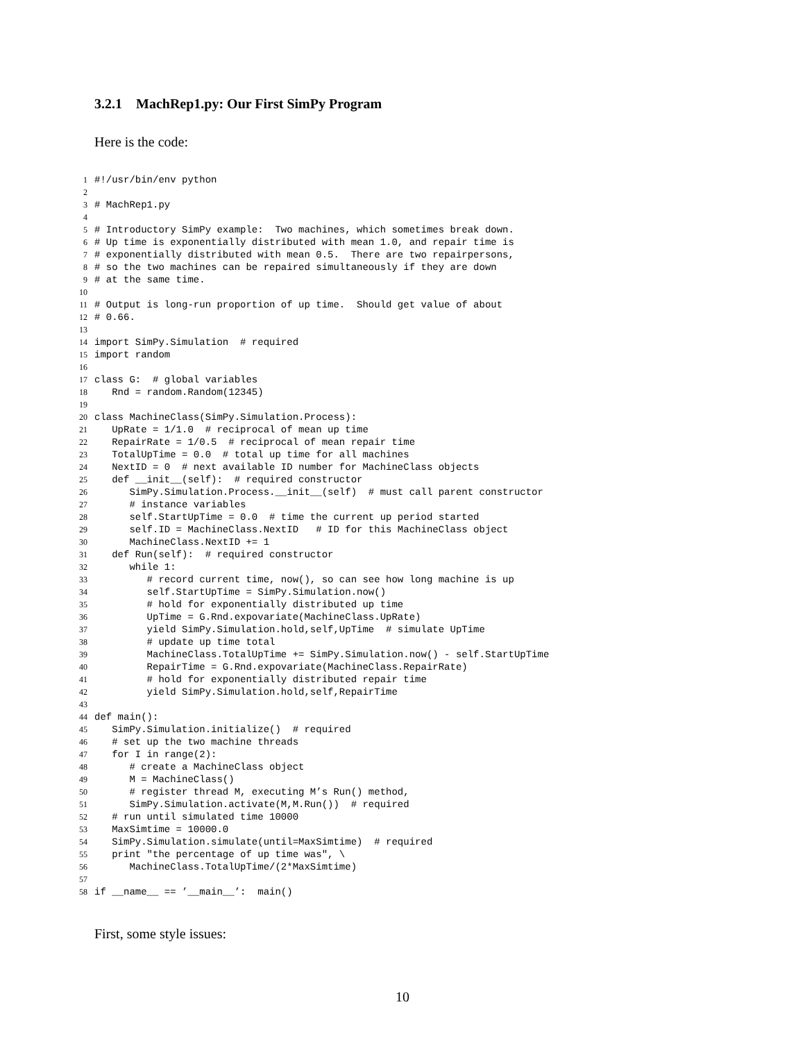3.2.1 MachRep1.py: Our First SimPy Program
Here is the code:
1 #!/usr/bin/env python
2
3 # MachRep1.py
4
5 # Introductory SimPy example: Two machines, which sometimes break down.
6 # Up time is exponentially distributed with mean 1.0, and repair time is
7 # exponentially distributed with mean 0.5. There are two repairpersons,
8 # so the two machines can be repaired simultaneously if they are down
9 # at the same time.
10
11 # Output is long-run proportion of up time. Should get value of about
12 # 0.66.
13
14 import SimPy.Simulation # required
15 import random
16
17 class G: # global variables
18 Rnd = random.Random(12345)
19
20 class MachineClass(SimPy.Simulation.Process):
21 UpRate = 1/1.0 # reciprocal of mean up time
22 RepairRate = 1/0.5 # reciprocal of mean repair time
23 TotalUpTime = 0.0 # total up time for all machines
24 NextID = 0 # next available ID number for MachineClass objects
25 def __init__(self): # required constructor
26 SimPy.Simulation.Process.__init__(self) # must call parent constructor
27 # instance variables
28 self.StartUpTime = 0.0 # time the current up period started
29 self.ID = MachineClass.NextID # ID for this MachineClass object
30 MachineClass.NextID += 1
31 def Run(self): # required constructor
32 while 1:
33 # record current time, now(), so can see how long machine is up
34 self.StartUpTime = SimPy.Simulation.now()
35 # hold for exponentially distributed up time
36 UpTime = G.Rnd.expovariate(MachineClass.UpRate)
37 yield SimPy.Simulation.hold,self,UpTime # simulate UpTime
38 # update up time total
39 MachineClass.TotalUpTime += SimPy.Simulation.now() - self.StartUpTime
40 RepairTime = G.Rnd.expovariate(MachineClass.RepairRate)
41 # hold for exponentially distributed repair time
42 yield SimPy.Simulation.hold,self,RepairTime
43
44 def main():
45 SimPy.Simulation.initialize() # required
46 # set up the two machine threads
47 for I in range(2):
48 # create a MachineClass object
49 M = MachineClass()
50 # register thread M, executing M’s Run() method,
51 SimPy.Simulation.activate(M,M.Run()) # required
52 # run until simulated time 10000
53 MaxSimtime = 10000.0
54 SimPy.Simulation.simulate(until=MaxSimtime) # required
55 print "the percentage of up time was", \
56 MachineClass.TotalUpTime/(2*MaxSimtime)
57
58 if __name__ == ’__main__’: main()
First, some style issues:
10